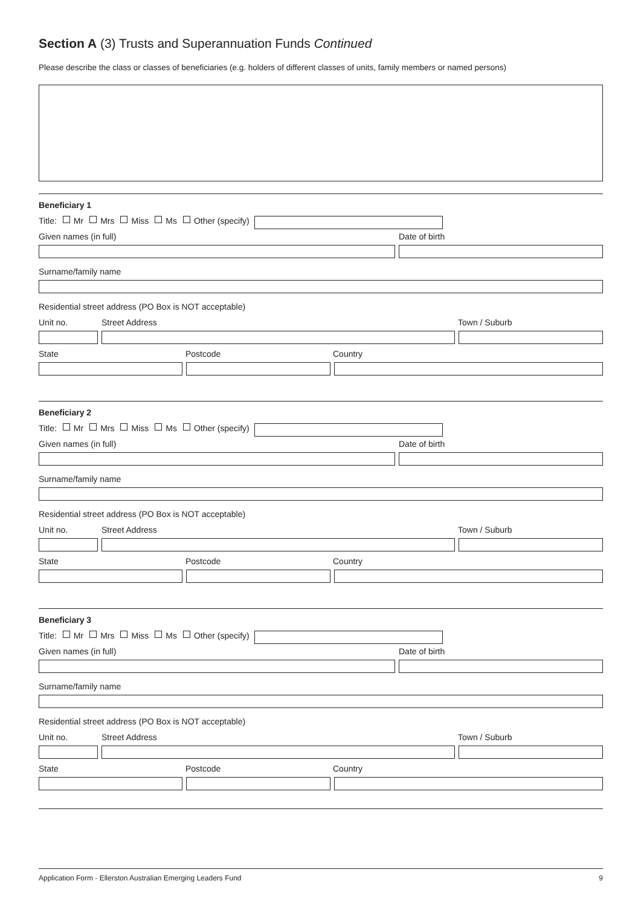Section A (3) Trusts and Superannuation Funds Continued
Please describe the class or classes of beneficiaries (e.g. holders of different classes of units, family members or named persons)
Beneficiary 1
Title: Mr Mrs Miss Ms Other (specify)
Given names (in full) Date of birth
Surname/family name
Residential street address (PO Box is NOT acceptable)
Unit no. Street Address Town / Suburb
State Postcode Country
Beneficiary 2
Title: Mr Mrs Miss Ms Other (specify)
Given names (in full) Date of birth
Surname/family name
Residential street address (PO Box is NOT acceptable)
Unit no. Street Address Town / Suburb
State Postcode Country
Beneficiary 3
Title: Mr Mrs Miss Ms Other (specify)
Given names (in full) Date of birth
Surname/family name
Residential street address (PO Box is NOT acceptable)
Unit no. Street Address Town / Suburb
State Postcode Country
Application Form - Ellerston Australian Emerging Leaders Fund 9